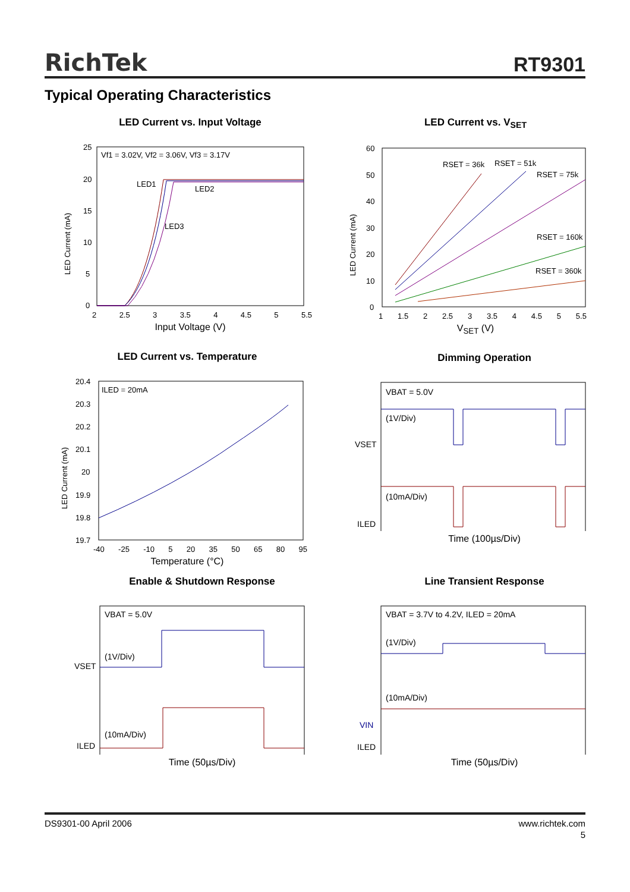RichTek RT9301
Typical Operating Characteristics
LED Current vs. Input Voltage
25
20
15
10
5
0
Vf1 = 3.02V, Vf2 = 3.06V, Vf3 = 3.17V
LED1
LED2
LED3
LED Current (mA)
2 2.5 3 3.5 4 4.5 5 5.5
Input Voltage (V)
LED Current vs. V<sub>SET</sub>
60
50
40
30
20
10
0
RSET = 36k
RSET = 51k
RSET = 75k
RSET = 160k
RSET = 360k
LED Current (mA)
1 1.5 2 2.5 3 3.5 4 4.5 5 5.5
V<sub>SET</sub> (V)
LED Current vs. Temperature
20.4
20.3
20.2
20.1
20
19.9
19.8
19.7
ILED = 20mA
LED Current (mA)
-40 -25 -10 5 20 35 50 65 80 95
Temperature (°C)
Dimming Operation
VBAT = 5.0V
(1V/Div)
(10mA/Div)
VSET
ILED
Time (100µs/Div)
Enable & Shutdown Response
VBAT = 5.0V
(1V/Div)
(10mA/Div)
VSET
ILED
Time (50µs/Div)
Line Transient Response
VBAT = 3.7V to 4.2V, ILED = 20mA
(1V/Div)
(10mA/Div)
VIN
ILED
Time (50µs/Div)
DS9301-00 April 2006 www.richtek.com
5